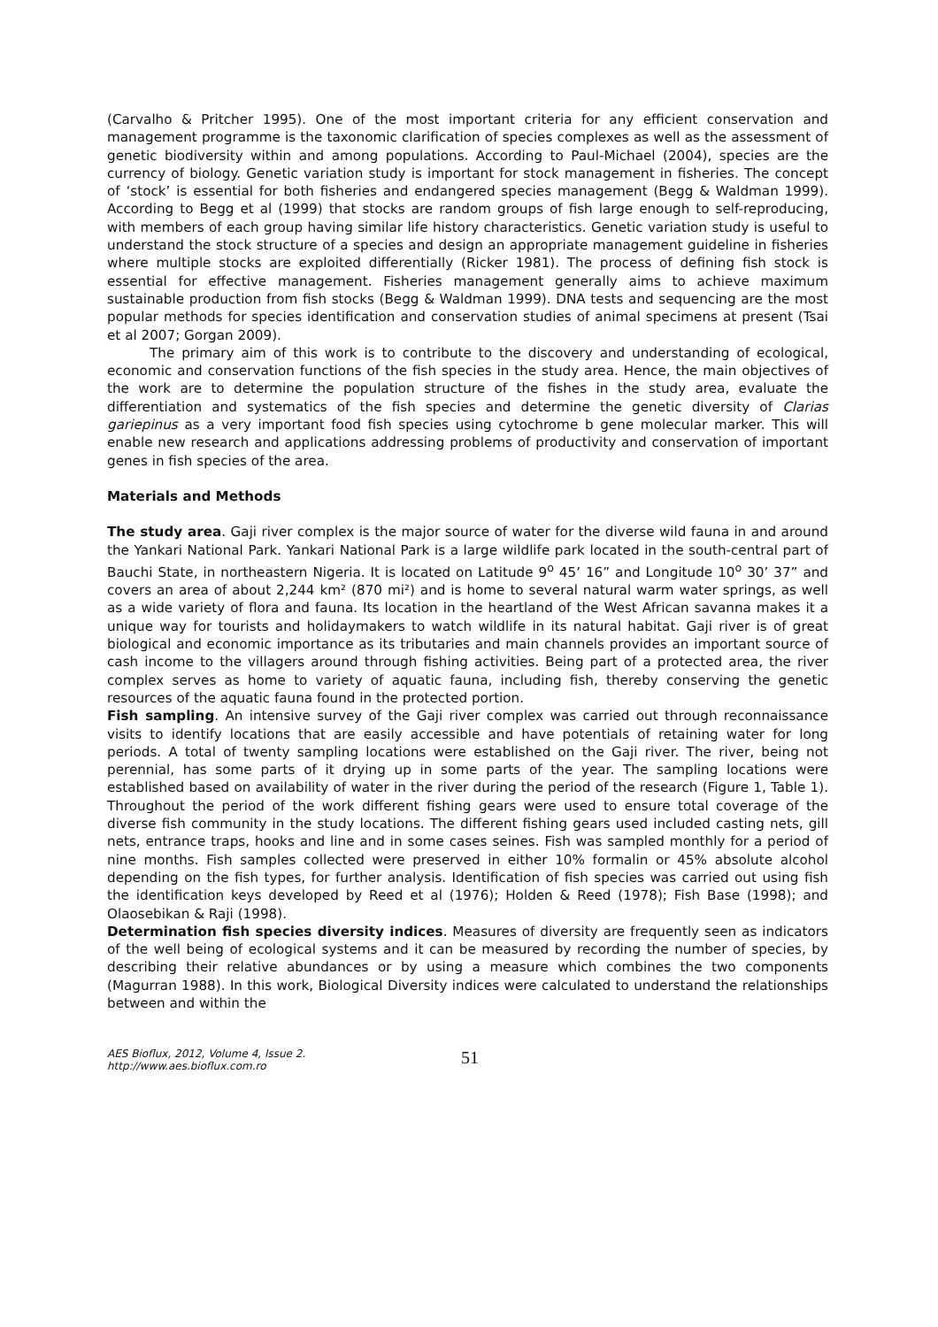(Carvalho & Pritcher 1995). One of the most important criteria for any efficient conservation and management programme is the taxonomic clarification of species complexes as well as the assessment of genetic biodiversity within and among populations. According to Paul-Michael (2004), species are the currency of biology. Genetic variation study is important for stock management in fisheries. The concept of ‘stock’ is essential for both fisheries and endangered species management (Begg & Waldman 1999). According to Begg et al (1999) that stocks are random groups of fish large enough to self-reproducing, with members of each group having similar life history characteristics. Genetic variation study is useful to understand the stock structure of a species and design an appropriate management guideline in fisheries where multiple stocks are exploited differentially (Ricker 1981). The process of defining fish stock is essential for effective management. Fisheries management generally aims to achieve maximum sustainable production from fish stocks (Begg & Waldman 1999). DNA tests and sequencing are the most popular methods for species identification and conservation studies of animal specimens at present (Tsai et al 2007; Gorgan 2009).
The primary aim of this work is to contribute to the discovery and understanding of ecological, economic and conservation functions of the fish species in the study area. Hence, the main objectives of the work are to determine the population structure of the fishes in the study area, evaluate the differentiation and systematics of the fish species and determine the genetic diversity of Clarias gariepinus as a very important food fish species using cytochrome b gene molecular marker. This will enable new research and applications addressing problems of productivity and conservation of important genes in fish species of the area.
Materials and Methods
The study area. Gaji river complex is the major source of water for the diverse wild fauna in and around the Yankari National Park. Yankari National Park is a large wildlife park located in the south-central part of Bauchi State, in northeastern Nigeria. It is located on Latitude 9<sup>o</sup> 45’ 16” and Longitude 10<sup>o</sup> 30’ 37” and covers an area of about 2,244 km² (870 mi²) and is home to several natural warm water springs, as well as a wide variety of flora and fauna. Its location in the heartland of the West African savanna makes it a unique way for tourists and holidaymakers to watch wildlife in its natural habitat. Gaji river is of great biological and economic importance as its tributaries and main channels provides an important source of cash income to the villagers around through fishing activities. Being part of a protected area, the river complex serves as home to variety of aquatic fauna, including fish, thereby conserving the genetic resources of the aquatic fauna found in the protected portion.
Fish sampling. An intensive survey of the Gaji river complex was carried out through reconnaissance visits to identify locations that are easily accessible and have potentials of retaining water for long periods. A total of twenty sampling locations were established on the Gaji river. The river, being not perennial, has some parts of it drying up in some parts of the year. The sampling locations were established based on availability of water in the river during the period of the research (Figure 1, Table 1). Throughout the period of the work different fishing gears were used to ensure total coverage of the diverse fish community in the study locations. The different fishing gears used included casting nets, gill nets, entrance traps, hooks and line and in some cases seines. Fish was sampled monthly for a period of nine months. Fish samples collected were preserved in either 10% formalin or 45% absolute alcohol depending on the fish types, for further analysis. Identification of fish species was carried out using fish the identification keys developed by Reed et al (1976); Holden & Reed (1978); Fish Base (1998); and Olaosebikan & Raji (1998).
Determination fish species diversity indices. Measures of diversity are frequently seen as indicators of the well being of ecological systems and it can be measured by recording the number of species, by describing their relative abundances or by using a measure which combines the two components (Magurran 1988). In this work, Biological Diversity indices were calculated to understand the relationships between and within the
AES Bioflux, 2012, Volume 4, Issue 2.
http://www.aes.bioflux.com.ro
51